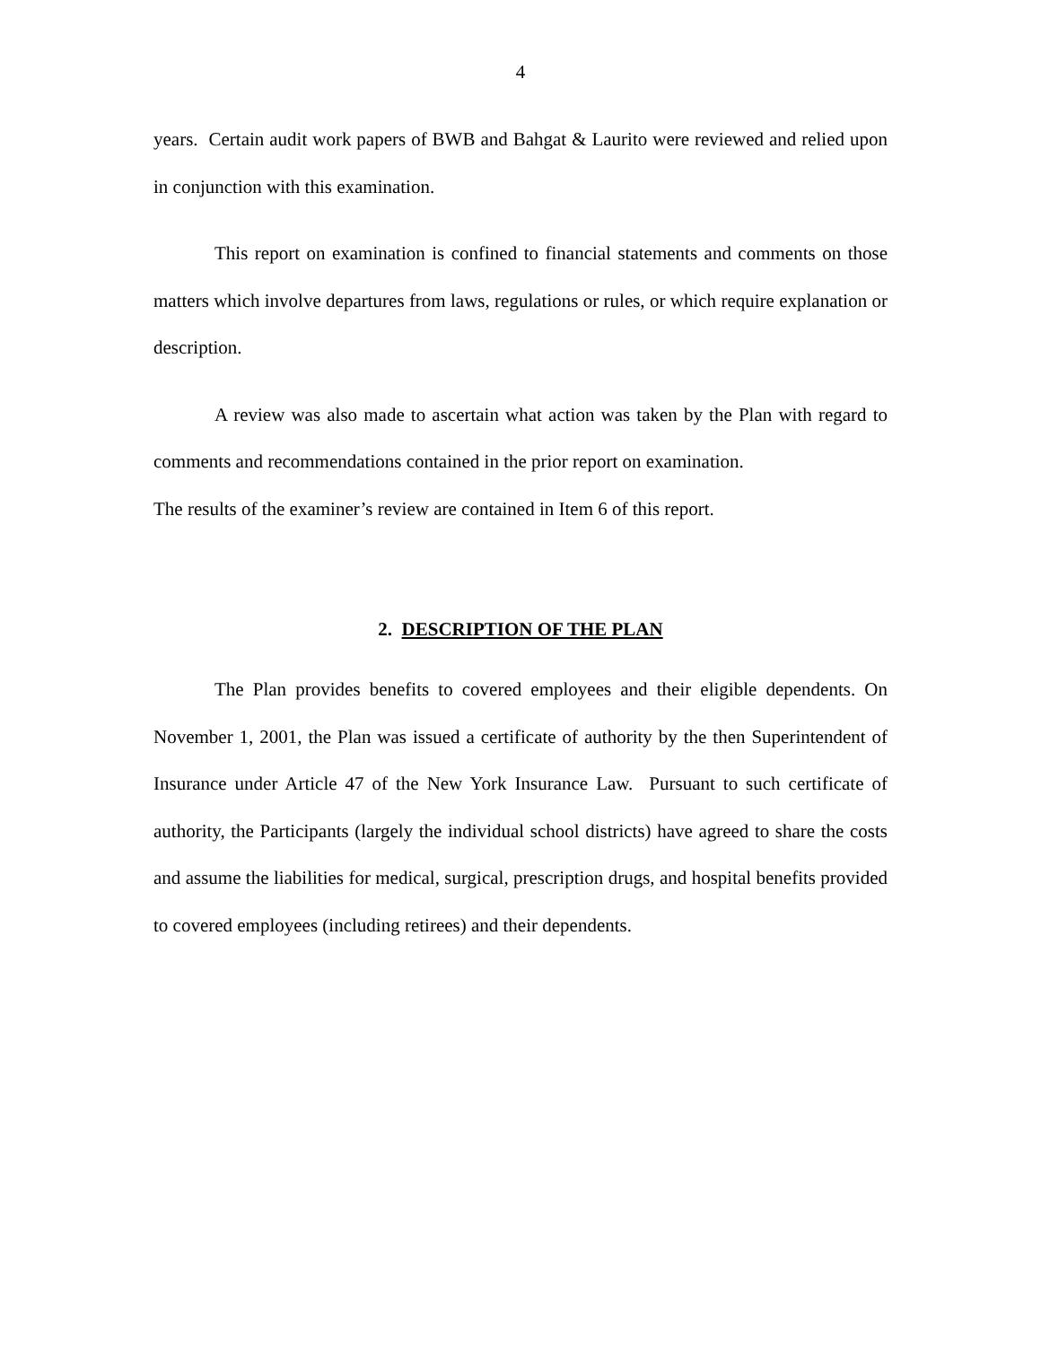4
years. Certain audit work papers of BWB and Bahgat & Laurito were reviewed and relied upon in conjunction with this examination.
This report on examination is confined to financial statements and comments on those matters which involve departures from laws, regulations or rules, or which require explanation or description.
A review was also made to ascertain what action was taken by the Plan with regard to comments and recommendations contained in the prior report on examination.
The results of the examiner’s review are contained in Item 6 of this report.
2. DESCRIPTION OF THE PLAN
The Plan provides benefits to covered employees and their eligible dependents. On November 1, 2001, the Plan was issued a certificate of authority by the then Superintendent of Insurance under Article 47 of the New York Insurance Law. Pursuant to such certificate of authority, the Participants (largely the individual school districts) have agreed to share the costs and assume the liabilities for medical, surgical, prescription drugs, and hospital benefits provided to covered employees (including retirees) and their dependents.